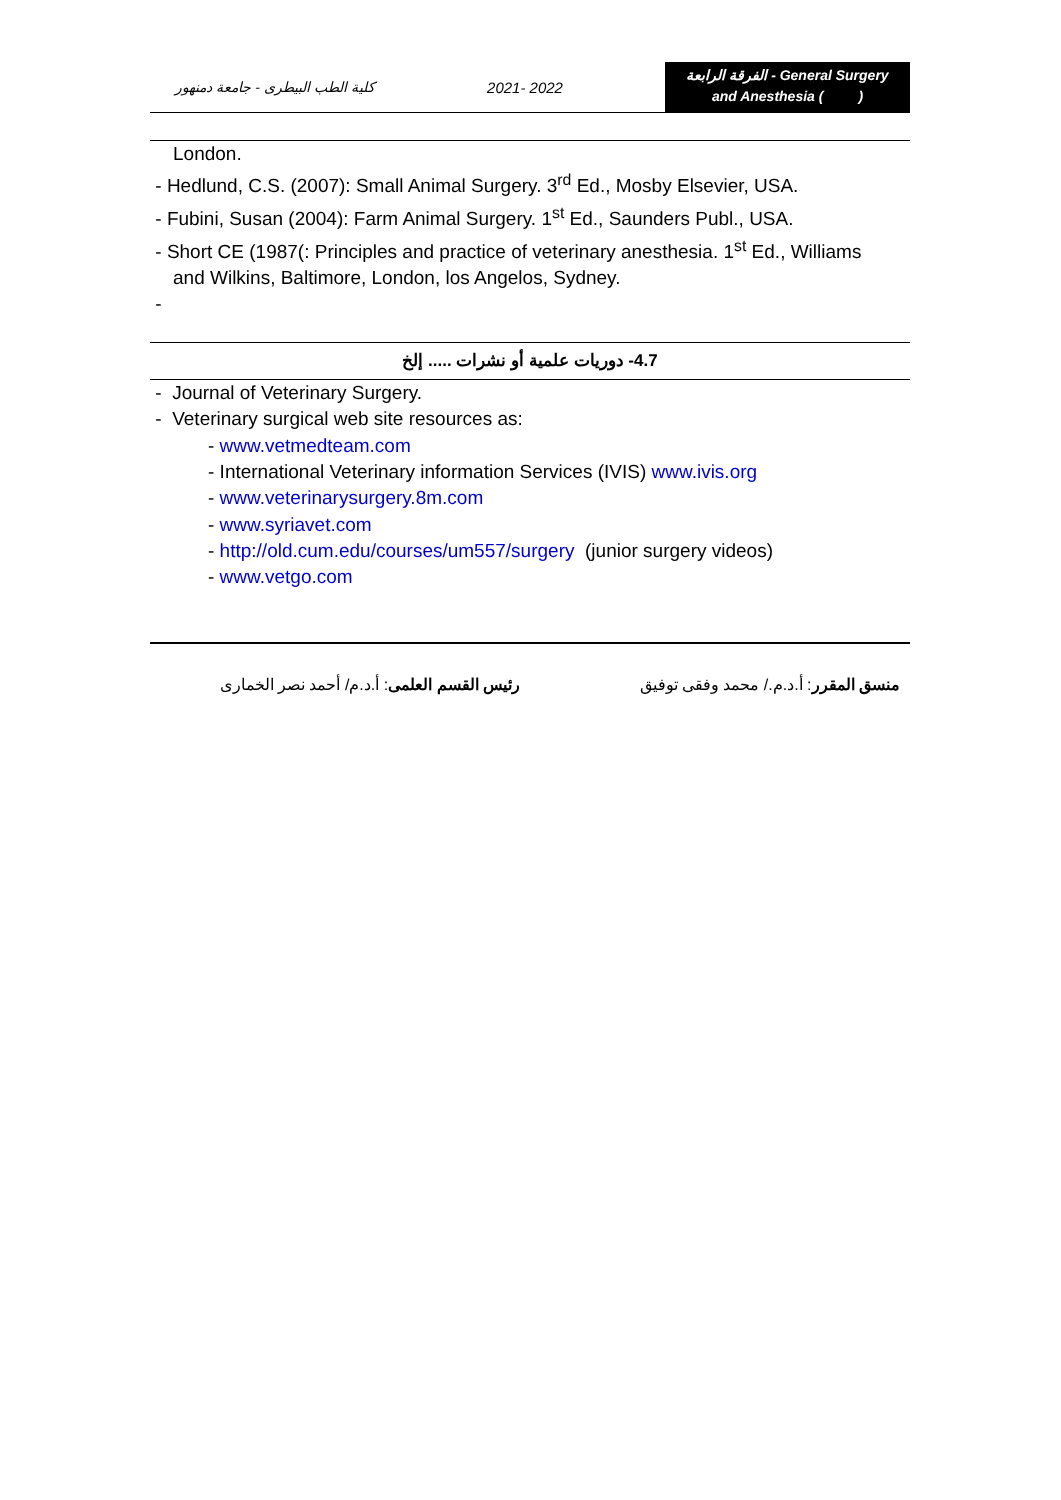كلية الطب البيطرى - جامعة دمنهور
2021- 2022
الفرقة الرابعة - General Surgery
and Anesthesia ( )
London.
- Hedlund, C.S. (2007): Small Animal Surgery. 3<sup>rd</sup> Ed., Mosby Elsevier, USA.
- Fubini, Susan (2004): Farm Animal Surgery. 1<sup>st</sup> Ed., Saunders Publ., USA.
- Short CE (1987(: Principles and practice of veterinary anesthesia. 1<sup>st</sup> Ed., Williams
and Wilkins, Baltimore, London, los Angelos, Sydney.
-
4.7- دوريات علمية أو نشرات ..... إلخ
- Journal of Veterinary Surgery.
- Veterinary surgical web site resources as:
- www.vetmedteam.com
- International Veterinary information Services (IVIS) www.ivis.org
- www.veterinarysurgery.8m.com
- www.syriavet.com
- http://old.cum.edu/courses/um557/surgery (junior surgery videos)
- www.vetgo.com
منسق المقرر: أ.د.م./ محمد وفقى توفيق رئيس القسم العلمى: أ.د.م/ أحمد نصر الخمارى